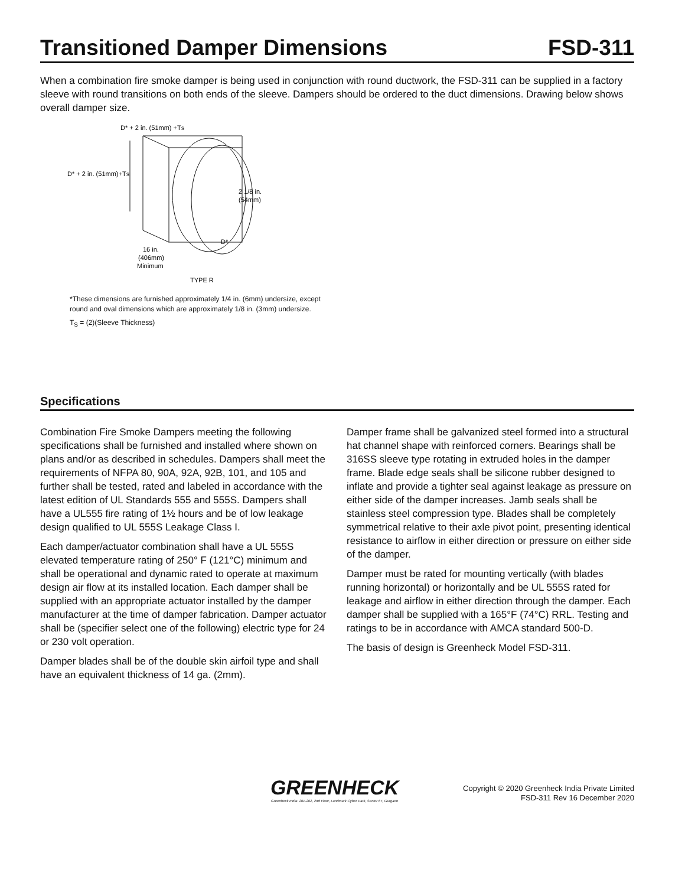Transitioned Damper Dimensions FSD-311
When a combination fire smoke damper is being used in conjunction with round ductwork, the FSD-311 can be supplied in a factory sleeve with round transitions on both ends of the sleeve. Dampers should be ordered to the duct dimensions. Drawing below shows overall damper size.
D* + 2 in. (51mm) +TS
D* + 2 in. (51mm)+TS
2 1/8 in.
(54mm)
D*
16 in.
(406mm)
Minimum
TYPE R
*These dimensions are furnished approximately 1/4 in. (6mm) undersize, except
round and oval dimensions which are approximately 1/8 in. (3mm) undersize.
T<sub>S</sub> = (2)(Sleeve Thickness)
Specifications
Combination Fire Smoke Dampers meeting the following specifications shall be furnished and installed where shown on plans and/or as described in schedules. Dampers shall meet the requirements of NFPA 80, 90A, 92A, 92B, 101, and 105 and further shall be tested, rated and labeled in accordance with the latest edition of UL Standards 555 and 555S. Dampers shall have a UL555 fire rating of 1½ hours and be of low leakage design qualified to UL 555S Leakage Class I.
Each damper/actuator combination shall have a UL 555S elevated temperature rating of 250° F (121°C) minimum and shall be operational and dynamic rated to operate at maximum design air flow at its installed location. Each damper shall be supplied with an appropriate actuator installed by the damper manufacturer at the time of damper fabrication. Damper actuator shall be (specifier select one of the following) electric type for 24 or 230 volt operation.
Damper blades shall be of the double skin airfoil type and shall have an equivalent thickness of 14 ga. (2mm).
Damper frame shall be galvanized steel formed into a structural hat channel shape with reinforced corners. Bearings shall be 316SS sleeve type rotating in extruded holes in the damper frame. Blade edge seals shall be silicone rubber designed to inflate and provide a tighter seal against leakage as pressure on either side of the damper increases. Jamb seals shall be stainless steel compression type. Blades shall be completely symmetrical relative to their axle pivot point, presenting identical resistance to airflow in either direction or pressure on either side of the damper.
Damper must be rated for mounting vertically (with blades running horizontal) or horizontally and be UL 555S rated for leakage and airflow in either direction through the damper. Each damper shall be supplied with a 165°F (74°C) RRL. Testing and ratings to be in accordance with AMCA standard 500-D.
The basis of design is Greenheck Model FSD-311.
GREENHECK
Greenheck India: 201-202, 2nd Floor, Landmark Cyber Park, Sector 67, Gurgaon
Copyright © 2020 Greenheck India Private Limited
FSD-311 Rev 16 December 2020